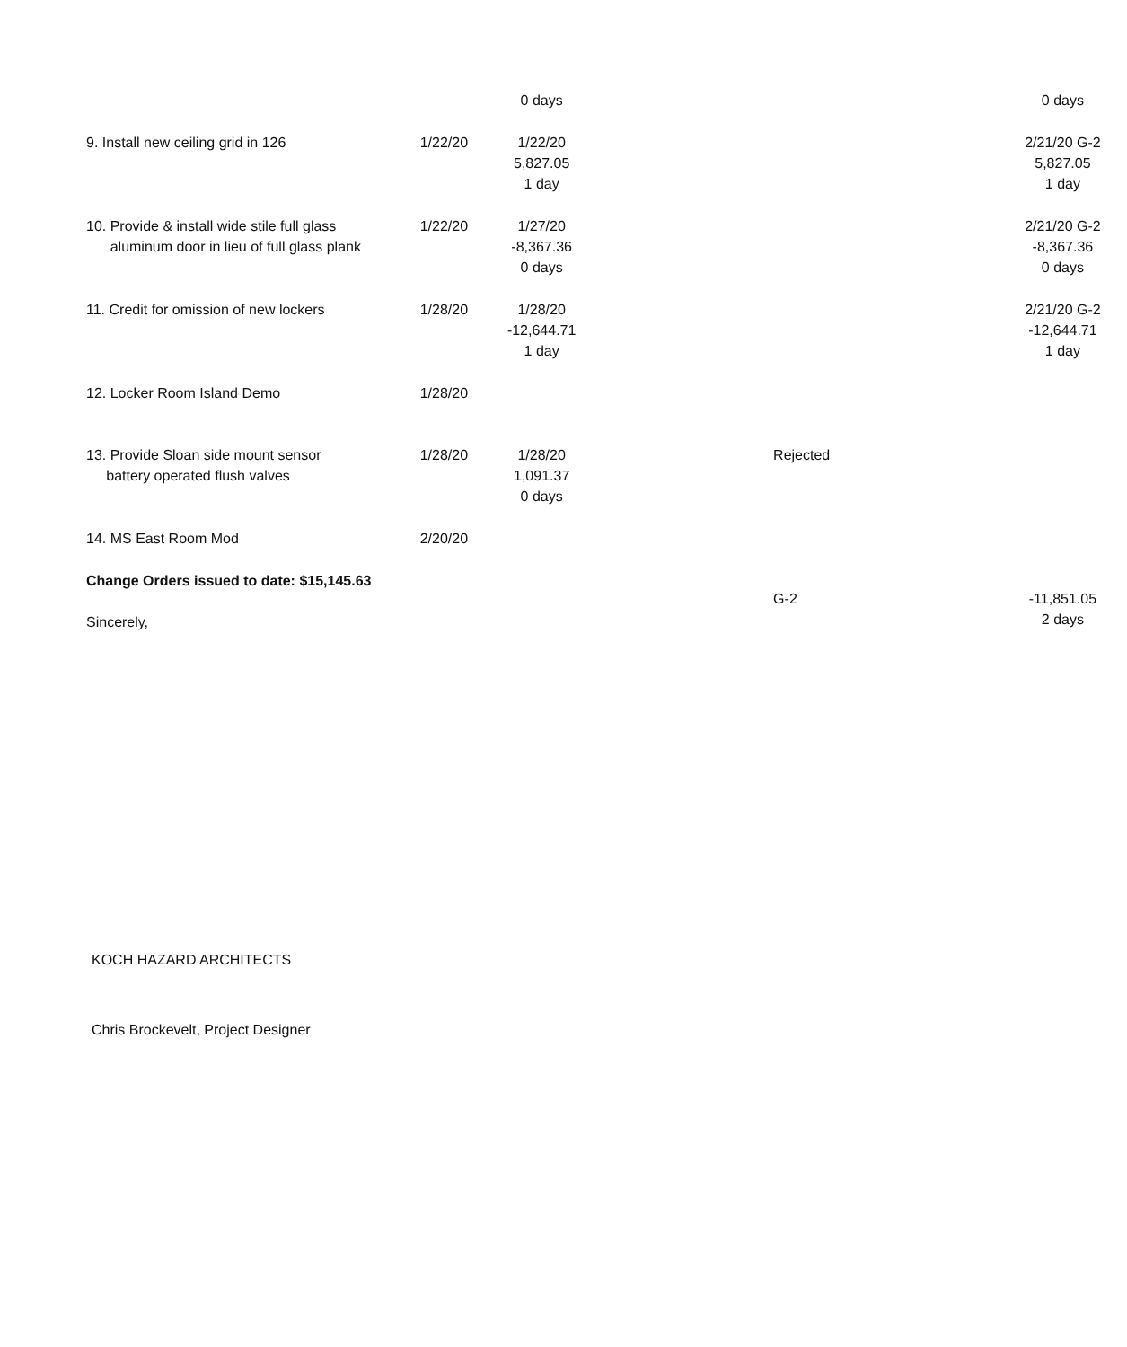| | | 0 days | | 0 days |
| 9. Install new ceiling grid in 126 | 1/22/20 | 1/22/20 5,827.05 1 day | | 2/21/20 G-2 5,827.05 1 day |
| 10. Provide & install wide stile full glass aluminum door in lieu of full glass plank | 1/22/20 | 1/27/20 -8,367.36 0 days | | 2/21/20 G-2 -8,367.36 0 days |
| 11. Credit for omission of new lockers | 1/28/20 | 1/28/20 -12,644.71 1 day | | 2/21/20 G-2 -12,644.71 1 day |
| 12. Locker Room Island Demo | 1/28/20 | | | |
| 13. Provide Sloan side mount sensor battery operated flush valves | 1/28/20 | 1/28/20 1,091.37 0 days | Rejected | |
| 14. MS East Room Mod | 2/20/20 | | | |
| Change Orders issued to date: $15,145.63 Sincerely, | | | G-2 | -11,851.05 2 days |
KOCH HAZARD ARCHITECTS
Chris Brockevelt, Project Designer